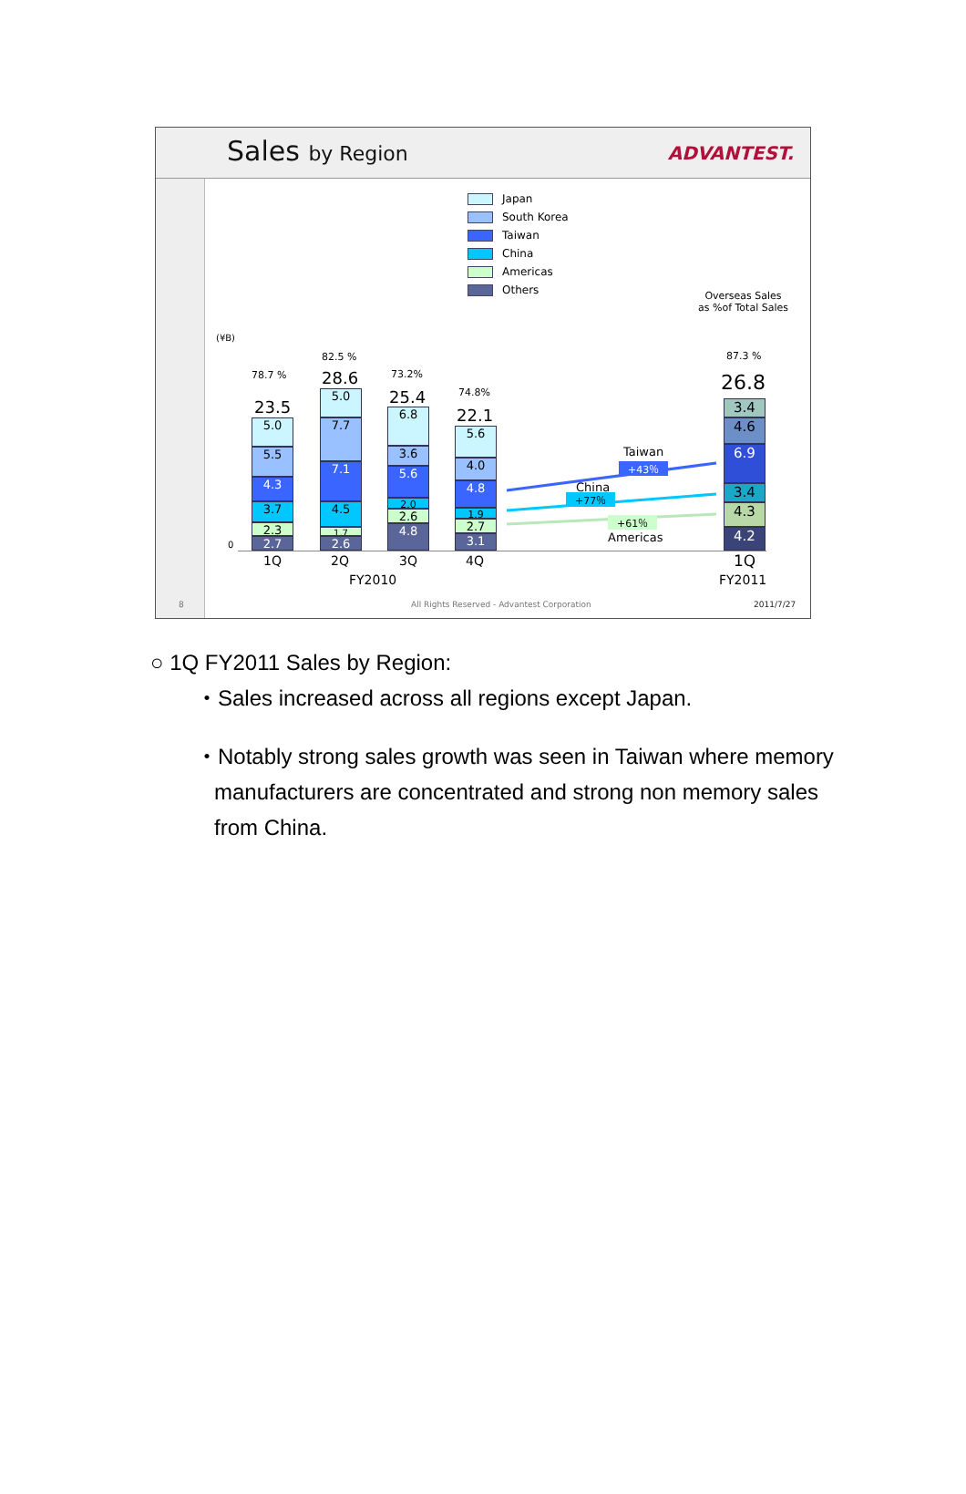Sales by Region ADVANTEST.
Japan
South Korea
Taiwan
China
Americas
Others
Overseas Sales
as %of Total Sales
(¥B)
0
78.7 %
23.5
82.5 %
28.6 73.2%
25.4 74.8%
22.1
87.3 %
26.8
5.0
5.5
4.3
3.7
2.3
2.7
5.0
7.7
7.1
4.5
1.7
2.6
6.8
3.6
5.6
2.0
2.6
4.8
5.6
4.0
4.8
1.9
2.7
3.1
3.4
4.6
6.9
3.4
4.3
4.2
Taiwan
+43％
China
+77％
+61％
Americas
1Q 2Q 3Q 4Q
FY2010
1Q
FY2011
8
All Rights Reserved - Advantest Corporation
2011/7/27
○ 1Q FY2011 Sales by Region:
・Sales increased across all regions except Japan.
・Notably strong sales growth was seen in Taiwan where memory
manufacturers are concentrated and strong non memory sales
from China.